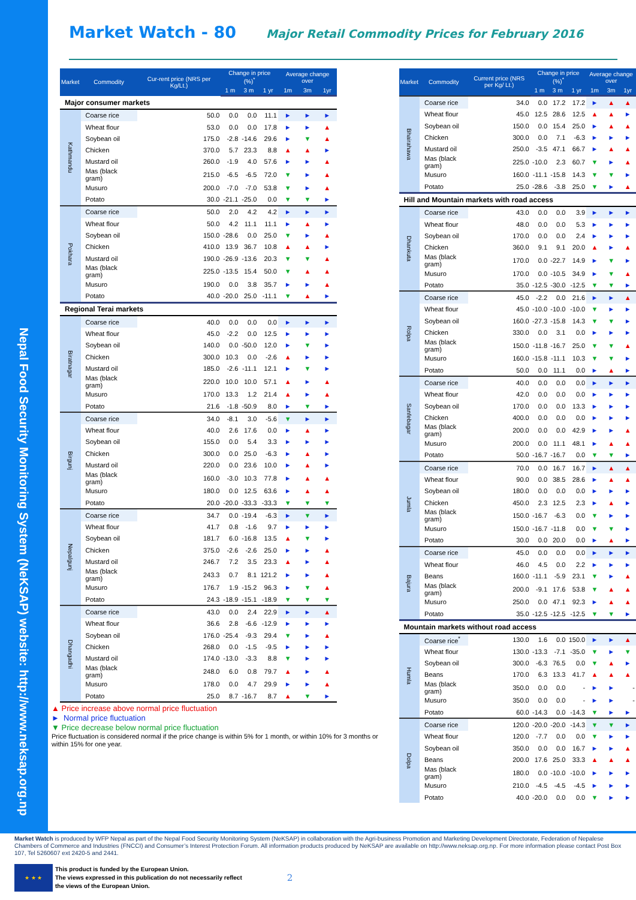Nepal Food Security Monitoring System (NeKSAP) website: http://www.neksap.org.np
Market Watch - 80
Major Retail Commodity Prices for February 2016
| Market | Commodity | Cur-rent price (NRS per Kg/Lt.) | Change in price (%)<sup>*</sup> | | | Average change over | | |
| --- | --- | --- | --- | --- | --- | --- | --- | --- |
| | | | 1 m | 3 m | 1 yr | 1m | 3m | 1yr |
| Major consumer markets | | | | | | | | |
| Kathmandu | Coarse rice | 50.0 | 0.0 | 0.0 | 11.1 | ► | ► | ► |
| | Wheat flour | 53.0 | 0.0 | 0.0 | 17.8 | ► | ► | ▲ |
| | Soybean oil | 175.0 | -2.8 | -14.6 | 29.6 | ► | ▼ | ▲ |
| | Chicken | 370.0 | 5.7 | 23.3 | 8.8 | ▲ | ▲ | ► |
| | Mustard oil | 260.0 | -1.9 | 4.0 | 57.6 | ► | ► | ▲ |
| | Mas (black gram) | 215.0 | -6.5 | -6.5 | 72.0 | ▼ | ► | ▲ |
| | Musuro | 200.0 | -7.0 | -7.0 | 53.8 | ▼ | ► | ▲ |
| | Potato | 30.0 | -21.1 | -25.0 | 0.0 | ▼ | ▼ | ► |
| Pokhara | Coarse rice | 50.0 | 2.0 | 4.2 | 4.2 | ► | ► | ► |
| | Wheat flour | 50.0 | 4.2 | 11.1 | 11.1 | ► | ▲ | ► |
| | Soybean oil | 150.0 | -28.6 | 0.0 | 25.0 | ▼ | ► | ▲ |
| | Chicken | 410.0 | 13.9 | 36.7 | 10.8 | ▲ | ▲ | ► |
| | Mustard oil | 190.0 | -26.9 | -13.6 | 20.3 | ▼ | ▼ | ▲ |
| | Mas (black gram) | 225.0 | -13.5 | 15.4 | 50.0 | ▼ | ▲ | ▲ |
| | Musuro | 190.0 | 0.0 | 3.8 | 35.7 | ► | ► | ▲ |
| | Potato | 40.0 | -20.0 | 25.0 | -11.1 | ▼ | ▲ | ► |
| Regional Terai markets | | | | | | | | |
| Biratnagar | Coarse rice | 40.0 | 0.0 | 0.0 | 0.0 | ► | ► | ► |
| | Wheat flour | 45.0 | -2.2 | 0.0 | 12.5 | ► | ► | ► |
| | Soybean oil | 140.0 | 0.0 | -50.0 | 12.0 | ► | ▼ | ► |
| | Chicken | 300.0 | 10.3 | 0.0 | -2.6 | ▲ | ► | ► |
| | Mustard oil | 185.0 | -2.6 | -11.1 | 12.1 | ► | ▼ | ► |
| | Mas (black gram) | 220.0 | 10.0 | 10.0 | 57.1 | ▲ | ► | ▲ |
| | Musuro | 170.0 | 13.3 | 1.2 | 21.4 | ▲ | ► | ▲ |
| | Potato | 21.6 | -1.8 | -50.9 | 8.0 | ► | ▼ | ► |
| Birgunj | Coarse rice | 34.0 | -8.1 | 3.0 | -5.6 | ▼ | ► | ► |
| | Wheat flour | 40.0 | 2.6 | 17.6 | 0.0 | ► | ▲ | ► |
| | Soybean oil | 155.0 | 0.0 | 5.4 | 3.3 | ► | ► | ► |
| | Chicken | 300.0 | 0.0 | 25.0 | -6.3 | ► | ▲ | ► |
| | Mustard oil | 220.0 | 0.0 | 23.6 | 10.0 | ► | ▲ | ► |
| | Mas (black gram) | 160.0 | -3.0 | 10.3 | 77.8 | ► | ▲ | ▲ |
| | Musuro | 180.0 | 0.0 | 12.5 | 63.6 | ► | ▲ | ▲ |
| | Potato | 20.0 | -20.0 | -33.3 | -33.3 | ▼ | ▼ | ▼ |
| Nepalgunj | Coarse rice | 34.7 | 0.0 | -19.4 | -6.3 | ► | ▼ | ► |
| | Wheat flour | 41.7 | 0.8 | -1.6 | 9.7 | ► | ► | ► |
| | Soybean oil | 181.7 | 6.0 | -16.8 | 13.5 | ▲ | ▼ | ► |
| | Chicken | 375.0 | -2.6 | -2.6 | 25.0 | ► | ► | ▲ |
| | Mustard oil | 246.7 | 7.2 | 3.5 | 23.3 | ▲ | ► | ▲ |
| | Mas (black gram) | 243.3 | 0.7 | 8.1 | 121.2 | ► | ► | ▲ |
| | Musuro | 176.7 | 1.9 | -15.2 | 96.3 | ► | ▼ | ▲ |
| | Potato | 24.3 | -18.9 | -15.1 | -18.9 | ▼ | ▼ | ▼ |
| Dhangadhi | Coarse rice | 43.0 | 0.0 | 2.4 | 22.9 | ► | ► | ▲ |
| | Wheat flour | 36.6 | 2.8 | -6.6 | -12.9 | ► | ► | ► |
| | Soybean oil | 176.0 | -25.4 | -9.3 | 29.4 | ▼ | ► | ▲ |
| | Chicken | 268.0 | 0.0 | -1.5 | -9.5 | ► | ► | ► |
| | Mustard oil | 174.0 | -13.0 | -3.3 | 8.8 | ▼ | ► | ► |
| | Mas (black gram) | 248.0 | 6.0 | 0.8 | 79.7 | ▲ | ► | ▲ |
| | Musuro | 178.0 | 0.0 | 4.7 | 29.9 | ► | ► | ▲ |
| | Potato | 25.0 | 8.7 | -16.7 | 8.7 | ▲ | ▼ | ► |
▲ Price increase above normal price fluctuation
► Normal price fluctuation
▼ Price decrease below normal price fluctuation
Price fluctuation is considered normal if the price change is within 5% for 1 month, or within 10% for 3 months or within 15% for one year.
| Market | Commodity | Current price (NRS per Kg/ Lt.) | Change in price (%)<sup>*</sup> | | | Average change over | | |
| --- | --- | --- | --- | --- | --- | --- | --- | --- |
| | | | 1 m | 3 m | 1 yr | 1m | 3m | 1yr |
| Bhairahawa | Coarse rice | 34.0 | 0.0 | 17.2 | 17.2 | ► | ▲ | ▲ |
| | Wheat flour | 45.0 | 12.5 | 28.6 | 12.5 | ▲ | ▲ | ► |
| | Soybean oil | 150.0 | 0.0 | 15.4 | 25.0 | ► | ▲ | ▲ |
| | Chicken | 300.0 | 0.0 | 7.1 | -6.3 | ► | ► | ► |
| | Mustard oil | 250.0 | -3.5 | 47.1 | 66.7 | ► | ▲ | ▲ |
| | Mas (black gram) | 225.0 | -10.0 | 2.3 | 60.7 | ▼ | ► | ▲ |
| | Musuro | 160.0 | -11.1 | -15.8 | 14.3 | ▼ | ▼ | ► |
| | Potato | 25.0 | -28.6 | -3.8 | 25.0 | ▼ | ► | ▲ |
| Hill and Mountain markets with road access | | | | | | | | |
| Dhankuta | Coarse rice | 43.0 | 0.0 | 0.0 | 3.9 | ► | ► | ► |
| | Wheat flour | 48.0 | 0.0 | 0.0 | 5.3 | ► | ► | ► |
| | Soybean oil | 170.0 | 0.0 | 0.0 | 2.4 | ► | ► | ► |
| | Chicken | 360.0 | 9.1 | 9.1 | 20.0 | ▲ | ► | ▲ |
| | Mas (black gram) | 170.0 | 0.0 | -22.7 | 14.9 | ► | ▼ | ► |
| | Musuro | 170.0 | 0.0 | -10.5 | 34.9 | ► | ▼ | ▲ |
| | Potato | 35.0 | -12.5 | -30.0 | -12.5 | ▼ | ▼ | ► |
| Rolpa | Coarse rice | 45.0 | -2.2 | 0.0 | 21.6 | ► | ► | ▲ |
| | Wheat flour | 45.0 | -10.0 | -10.0 | -10.0 | ▼ | ► | ► |
| | Soybean oil | 160.0 | -27.3 | -15.8 | 14.3 | ▼ | ▼ | ► |
| | Chicken | 330.0 | 0.0 | 3.1 | 0.0 | ► | ► | ► |
| | Mas (black gram) | 150.0 | -11.8 | -16.7 | 25.0 | ▼ | ▼ | ▲ |
| | Musuro | 160.0 | -15.8 | -11.1 | 10.3 | ▼ | ▼ | ► |
| | Potato | 50.0 | 0.0 | 11.1 | 0.0 | ► | ▲ | ► |
| Sanfebagar | Coarse rice | 40.0 | 0.0 | 0.0 | 0.0 | ► | ► | ► |
| | Wheat flour | 42.0 | 0.0 | 0.0 | 0.0 | ► | ► | ► |
| | Soybean oil | 170.0 | 0.0 | 0.0 | 13.3 | ► | ► | ► |
| | Chicken | 400.0 | 0.0 | 0.0 | 0.0 | ► | ► | ► |
| | Mas (black gram) | 200.0 | 0.0 | 0.0 | 42.9 | ► | ► | ▲ |
| | Musuro | 200.0 | 0.0 | 11.1 | 48.1 | ► | ▲ | ▲ |
| | Potato | 50.0 | -16.7 | -16.7 | 0.0 | ▼ | ▼ | ► |
| Jumla | Coarse rice | 70.0 | 0.0 | 16.7 | 16.7 | ► | ▲ | ▲ |
| | Wheat flour | 90.0 | 0.0 | 38.5 | 28.6 | ► | ▲ | ▲ |
| | Soybean oil | 180.0 | 0.0 | 0.0 | 0.0 | ► | ► | ► |
| | Chicken | 450.0 | 2.3 | 12.5 | 2.3 | ► | ▲ | ► |
| | Mas (black gram) | 150.0 | -16.7 | -6.3 | 0.0 | ▼ | ► | ► |
| | Musuro | 150.0 | -16.7 | -11.8 | 0.0 | ▼ | ▼ | ► |
| | Potato | 30.0 | 0.0 | 20.0 | 0.0 | ► | ▲ | ► |
| Bajura | Coarse rice | 45.0 | 0.0 | 0.0 | 0.0 | ► | ► | ► |
| | Wheat flour | 46.0 | 4.5 | 0.0 | 2.2 | ► | ► | ► |
| | Beans | 160.0 | -11.1 | -5.9 | 23.1 | ▼ | ► | ▲ |
| | Mas (black gram) | 200.0 | -9.1 | 17.6 | 53.8 | ▼ | ▲ | ▲ |
| | Musuro | 250.0 | 0.0 | 47.1 | 92.3 | ► | ▲ | ▲ |
| | Potato | 35.0 | -12.5 | -12.5 | -12.5 | ▼ | ▼ | ► |
| Mountain markets without road access | | | | | | | | |
| Humla | Coarse rice<sup>*</sup> | 130.0 | 1.6 | 0.0 | 150.0 | ► | ► | ▲ |
| | Wheat flour | 130.0 | -13.3 | -7.1 | -35.0 | ▼ | ► | ▼ |
| | Soybean oil | 300.0 | -6.3 | 76.5 | 0.0 | ▼ | ▲ | ► |
| | Beans | 170.0 | 6.3 | 13.3 | 41.7 | ▲ | ▲ | ▲ |
| | Mas (black gram) | 350.0 | 0.0 | 0.0 | - | ► | ► | - |
| | Musuro | 350.0 | 0.0 | 0.0 | - | ► | ► | - |
| | Potato | 60.0 | -14.3 | 0.0 | -14.3 | ▼ | ► | ► |
| Dolpa | Coarse rice | 120.0 | -20.0 | -20.0 | -14.3 | ▼ | ▼ | ► |
| | Wheat flour | 120.0 | -7.7 | 0.0 | 0.0 | ▼ | ► | ► |
| | Soybean oil | 350.0 | 0.0 | 0.0 | 16.7 | ► | ► | ▲ |
| | Beans | 200.0 | 17.6 | 25.0 | 33.3 | ▲ | ▲ | ▲ |
| | Mas (black gram) | 180.0 | 0.0 | -10.0 | -10.0 | ► | ► | ► |
| | Musuro | 210.0 | -4.5 | -4.5 | -4.5 | ► | ► | ► |
| | Potato | 40.0 | -20.0 | 0.0 | 0.0 | ▼ | ► | ► |
Market Watch is produced by WFP Nepal as part of the Nepal Food Security Monitoring System (NeKSAP) in collaboration with the Agri-business Promotion and Marketing Development Directorate, Federation of Nepalese Chambers of Commerce and Industries (FNCCI) and Consumer’s Interest Protection Forum. All information products produced by NeKSAP are available on http://www.neksap.org.np. For more information please contact Post Box 107, Tel 5260607 ext 2420-5 and 2441.
★ ★ ★
This product is funded by the European Union.
The views expressed in this publication do not necessarily reflect
the views of the European Union.
2